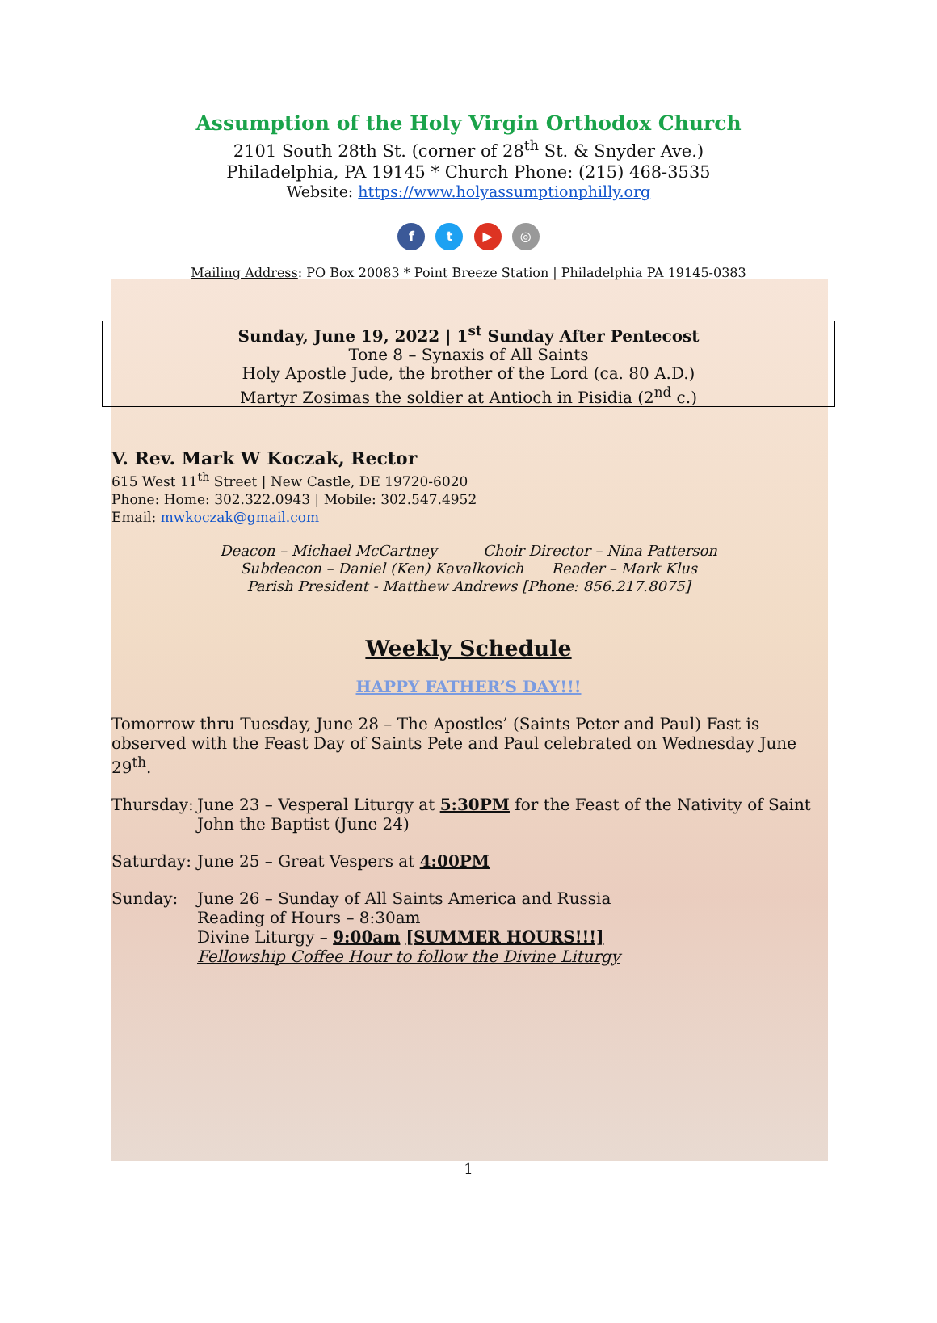Assumption of the Holy Virgin Orthodox Church
2101 South 28th St. (corner of 28<sup>th</sup> St. & Snyder Ave.)
Philadelphia, PA 19145 * Church Phone: (215) 468-3535
Website: https://www.holyassumptionphilly.org
f t ▶ ◎
Mailing Address: PO Box 20083 * Point Breeze Station | Philadelphia PA 19145-0383
Sunday, June 19, 2022 | 1<sup>st</sup> Sunday After Pentecost
Tone 8 – Synaxis of All Saints
Holy Apostle Jude, the brother of the Lord (ca. 80 A.D.)
Martyr Zosimas the soldier at Antioch in Pisidia (2<sup>nd</sup> c.)
V. Rev. Mark W Koczak, Rector
615 West 11<sup>th</sup> Street | New Castle, DE 19720-6020
Phone: Home: 302.322.0943 | Mobile: 302.547.4952
Email: mwkoczak@gmail.com
Deacon – Michael McCartney Choir Director – Nina Patterson
Subdeacon – Daniel (Ken) Kavalkovich Reader – Mark Klus
Parish President - Matthew Andrews [Phone: 856.217.8075]
Weekly Schedule
HAPPY FATHER’S DAY!!!
Tomorrow thru Tuesday, June 28 – The Apostles’ (Saints Peter and Paul) Fast is observed with the Feast Day of Saints Pete and Paul celebrated on Wednesday June 29<sup>th</sup>.
Thursday:
June 23 – Vesperal Liturgy at 5:30PM for the Feast of the Nativity of Saint John the Baptist (June 24)
Saturday:
June 25 – Great Vespers at 4:00PM
Sunday: June 26 – Sunday of All Saints America and Russia
Reading of Hours – 8:30am
Divine Liturgy – 9:00am [SUMMER HOURS!!!]
Fellowship Coffee Hour to follow the Divine Liturgy
1